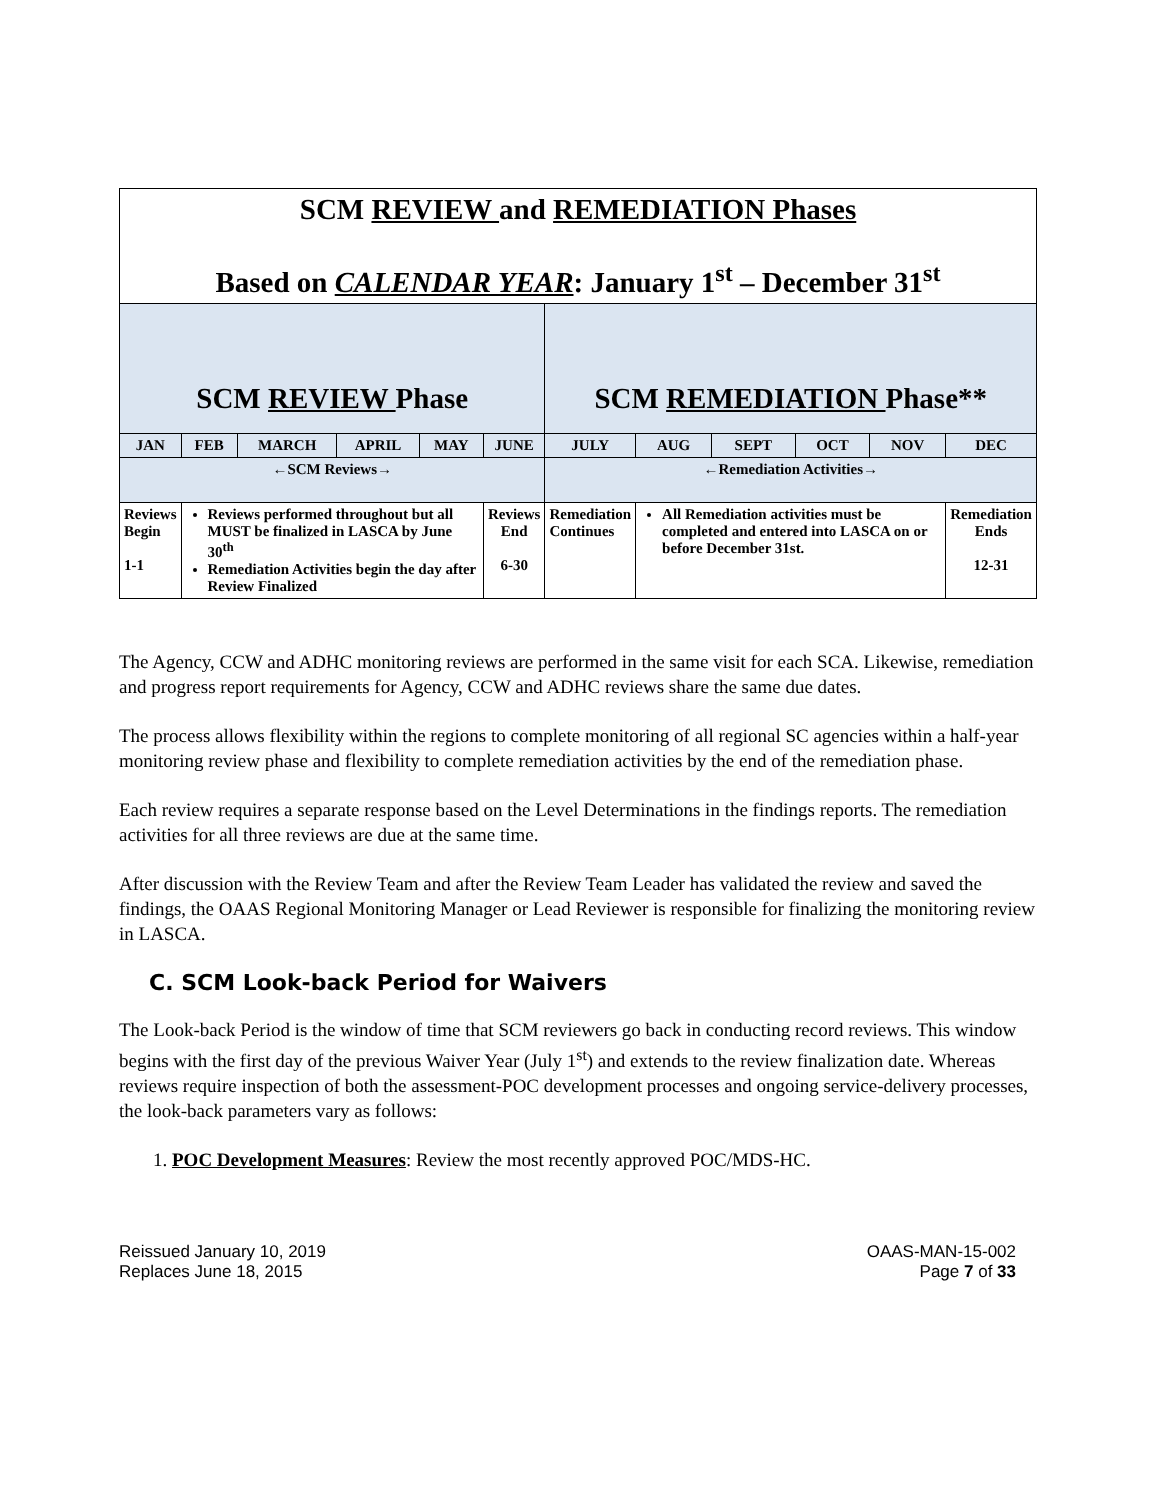| SCM REVIEW and REMEDIATION Phases Based on CALENDAR YEAR : January 1<sup>st</sup> – December 31<sup>st</sup> | | | | | | | | | | | |
| SCM REVIEW Phase | | | | | | SCM REMEDIATION Phase** | | | | | |
| JAN | FEB | MARCH | APRIL | MAY | JUNE | JULY | AUG | SEPT | OCT | NOV | DEC |
| ←SCM Reviews→ | | | | | | ←Remediation Activities→ | | | | | |
| Reviews Begin 1-1 | Reviews performed throughout but all MUST be finalized in LASCA by June 30<sup>th</sup> Remediation Activities begin the day after Review Finalized | | | | Reviews End 6-30 | Remediation Continues | All Remediation activities must be completed and entered into LASCA on or before December 31st. | | | | Remediation Ends 12-31 |
The Agency, CCW and ADHC monitoring reviews are performed in the same visit for each SCA. Likewise, remediation and progress report requirements for Agency, CCW and ADHC reviews share the same due dates.
The process allows flexibility within the regions to complete monitoring of all regional SC agencies within a half-year monitoring review phase and flexibility to complete remediation activities by the end of the remediation phase.
Each review requires a separate response based on the Level Determinations in the findings reports. The remediation activities for all three reviews are due at the same time.
After discussion with the Review Team and after the Review Team Leader has validated the review and saved the findings, the OAAS Regional Monitoring Manager or Lead Reviewer is responsible for finalizing the monitoring review in LASCA.
C. SCM Look-back Period for Waivers
The Look-back Period is the window of time that SCM reviewers go back in conducting record reviews. This window begins with the first day of the previous Waiver Year (July 1<sup>st</sup>) and extends to the review finalization date. Whereas reviews require inspection of both the assessment-POC development processes and ongoing service-delivery processes, the look-back parameters vary as follows:
1. POC Development Measures: Review the most recently approved POC/MDS-HC.
Reissued January 10, 2019
Replaces June 18, 2015
OAAS-MAN-15-002
Page 7 of 33